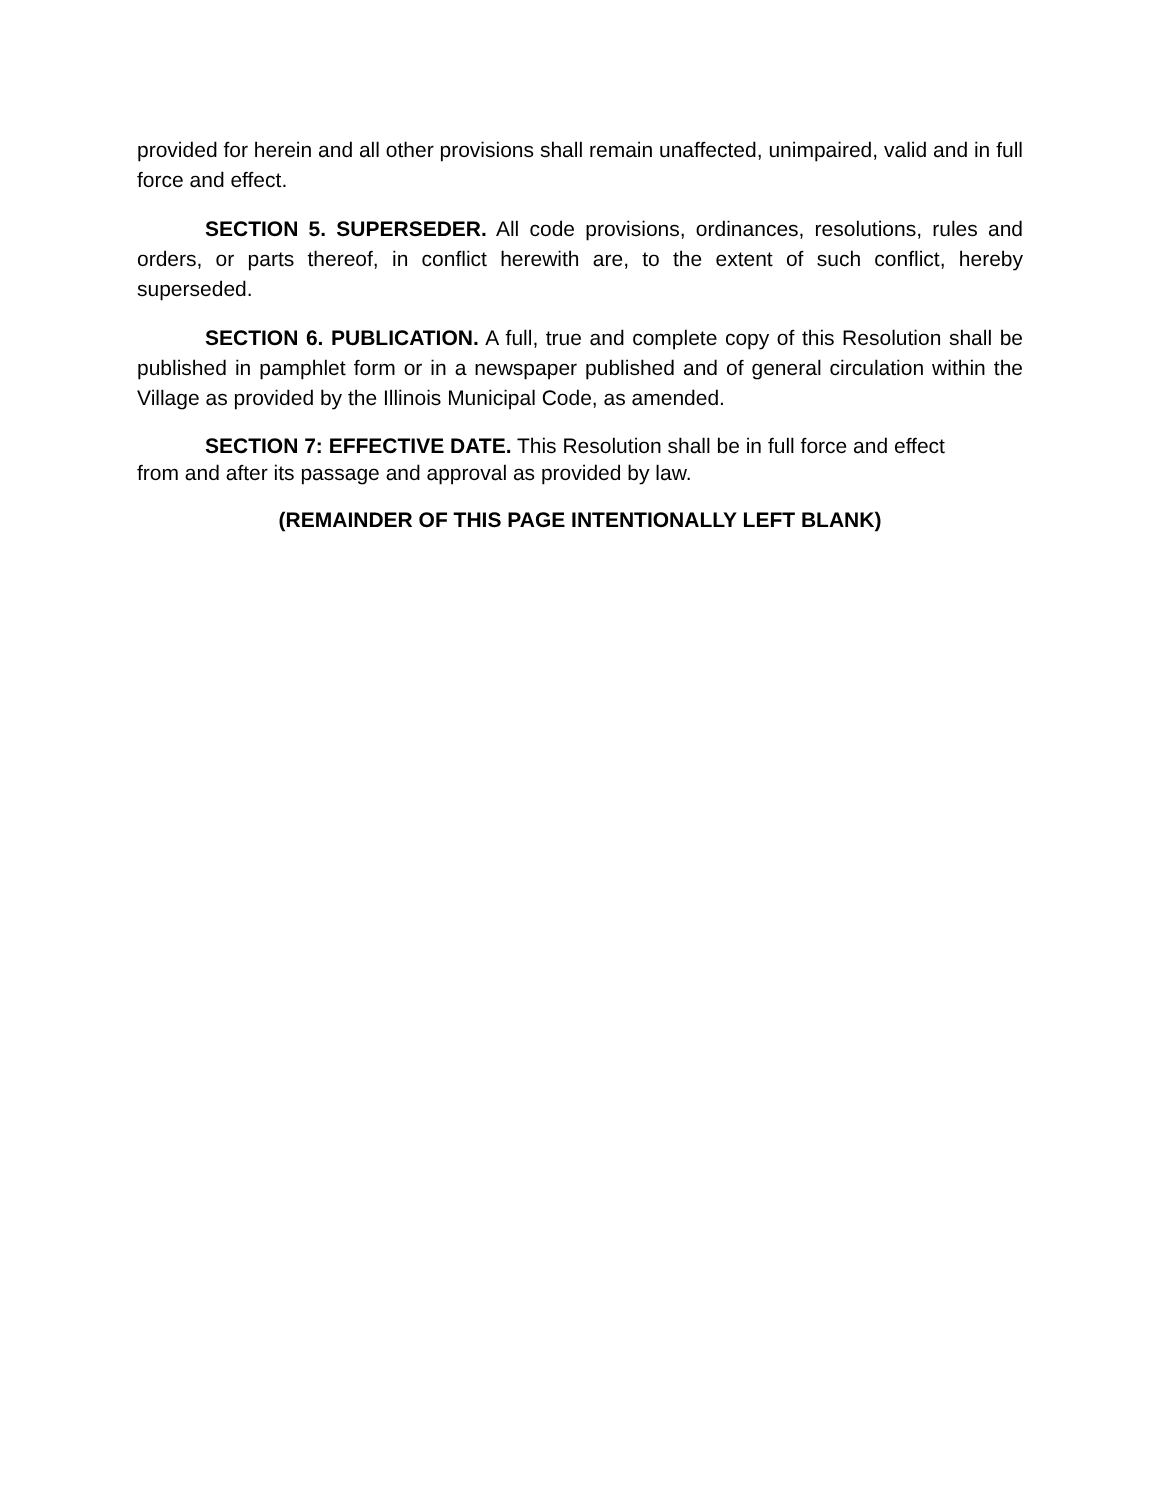provided for herein and all other provisions shall remain unaffected, unimpaired, valid and in full force and effect.
SECTION 5. SUPERSEDER. All code provisions, ordinances, resolutions, rules and orders, or parts thereof, in conflict herewith are, to the extent of such conflict, hereby superseded.
SECTION 6. PUBLICATION. A full, true and complete copy of this Resolution shall be published in pamphlet form or in a newspaper published and of general circulation within the Village as provided by the Illinois Municipal Code, as amended.
SECTION 7: EFFECTIVE DATE. This Resolution shall be in full force and effect
from and after its passage and approval as provided by law.
(REMAINDER OF THIS PAGE INTENTIONALLY LEFT BLANK)